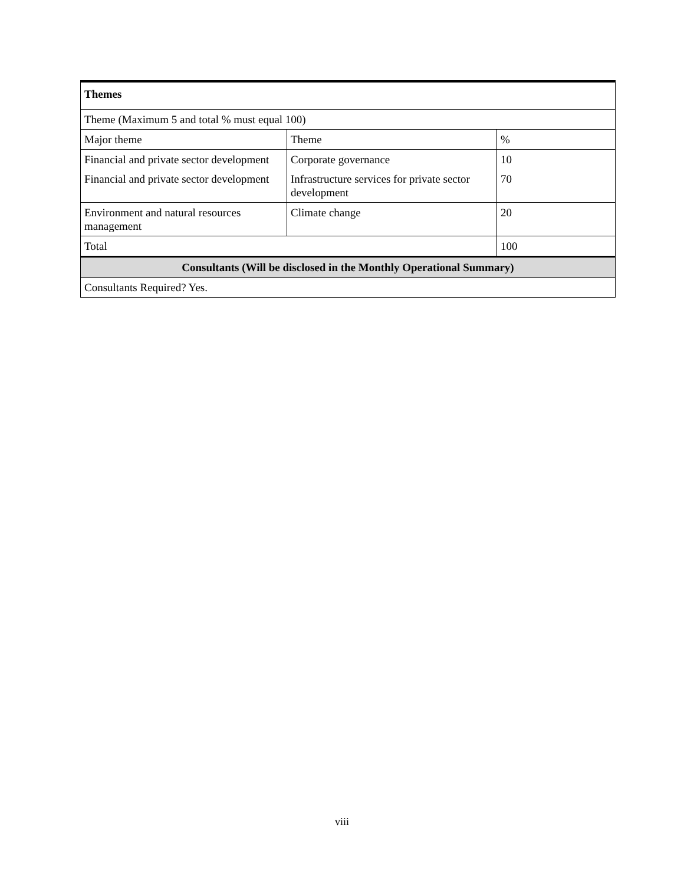| Themes | | |
| Theme (Maximum 5 and total % must equal 100) | | |
| Major theme | Theme | % |
| Financial and private sector development | Corporate governance | 10 |
| Financial and private sector development | Infrastructure services for private sector development | 70 |
| Environment and natural resources management | Climate change | 20 |
| Total | | 100 |
| Consultants (Will be disclosed in the Monthly Operational Summary) | | |
| Consultants Required? Yes. | | |
viii